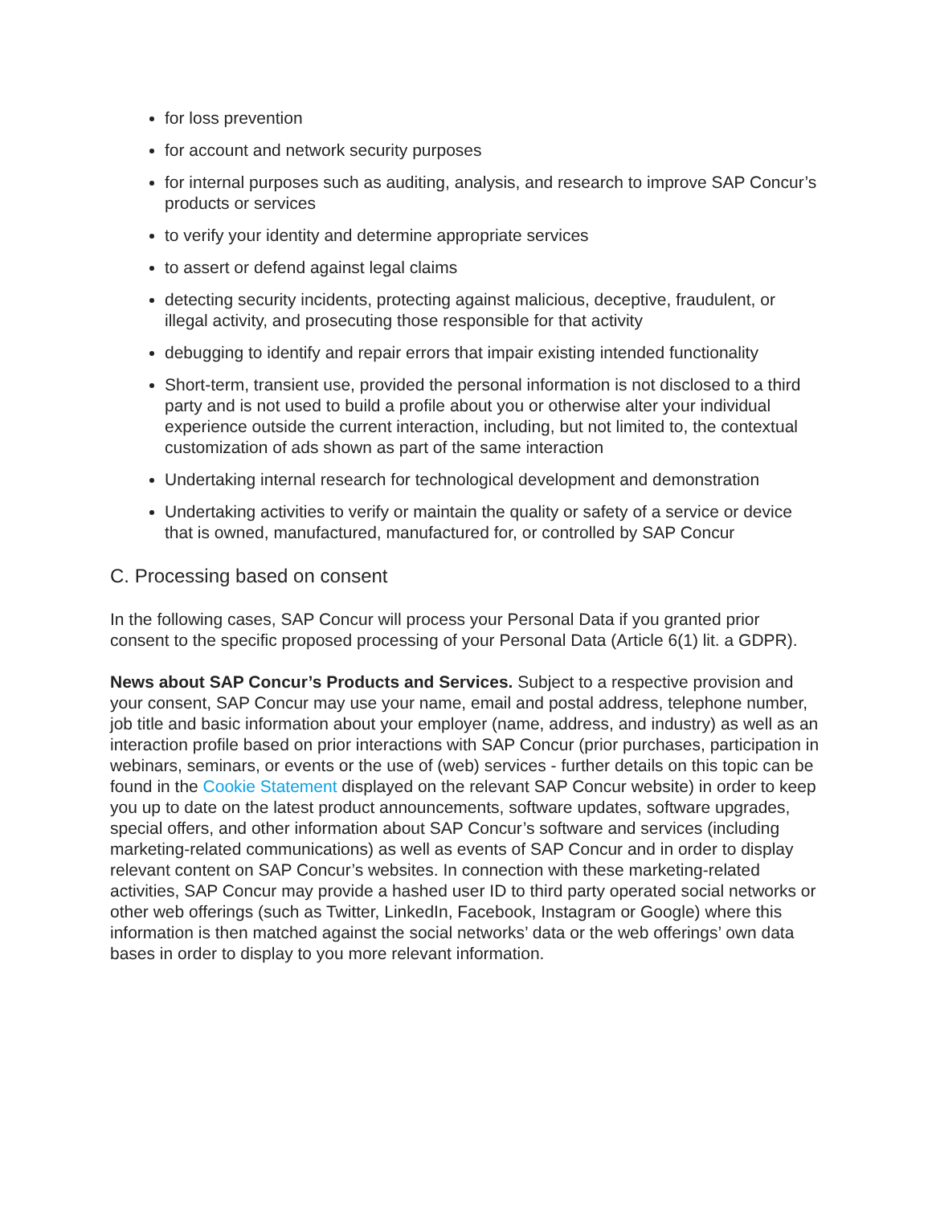for loss prevention
for account and network security purposes
for internal purposes such as auditing, analysis, and research to improve SAP Concur’s products or services
to verify your identity and determine appropriate services
to assert or defend against legal claims
detecting security incidents, protecting against malicious, deceptive, fraudulent, or illegal activity, and prosecuting those responsible for that activity
debugging to identify and repair errors that impair existing intended functionality
Short-term, transient use, provided the personal information is not disclosed to a third party and is not used to build a profile about you or otherwise alter your individual experience outside the current interaction, including, but not limited to, the contextual customization of ads shown as part of the same interaction
Undertaking internal research for technological development and demonstration
Undertaking activities to verify or maintain the quality or safety of a service or device that is owned, manufactured, manufactured for, or controlled by SAP Concur
C. Processing based on consent
In the following cases, SAP Concur will process your Personal Data if you granted prior consent to the specific proposed processing of your Personal Data (Article 6(1) lit. a GDPR).
News about SAP Concur’s Products and Services. Subject to a respective provision and your consent, SAP Concur may use your name, email and postal address, telephone number, job title and basic information about your employer (name, address, and industry) as well as an interaction profile based on prior interactions with SAP Concur (prior purchases, participation in webinars, seminars, or events or the use of (web) services - further details on this topic can be found in the Cookie Statement displayed on the relevant SAP Concur website) in order to keep you up to date on the latest product announcements, software updates, software upgrades, special offers, and other information about SAP Concur’s software and services (including marketing-related communications) as well as events of SAP Concur and in order to display relevant content on SAP Concur’s websites. In connection with these marketing-related activities, SAP Concur may provide a hashed user ID to third party operated social networks or other web offerings (such as Twitter, LinkedIn, Facebook, Instagram or Google) where this information is then matched against the social networks’ data or the web offerings’ own data bases in order to display to you more relevant information.